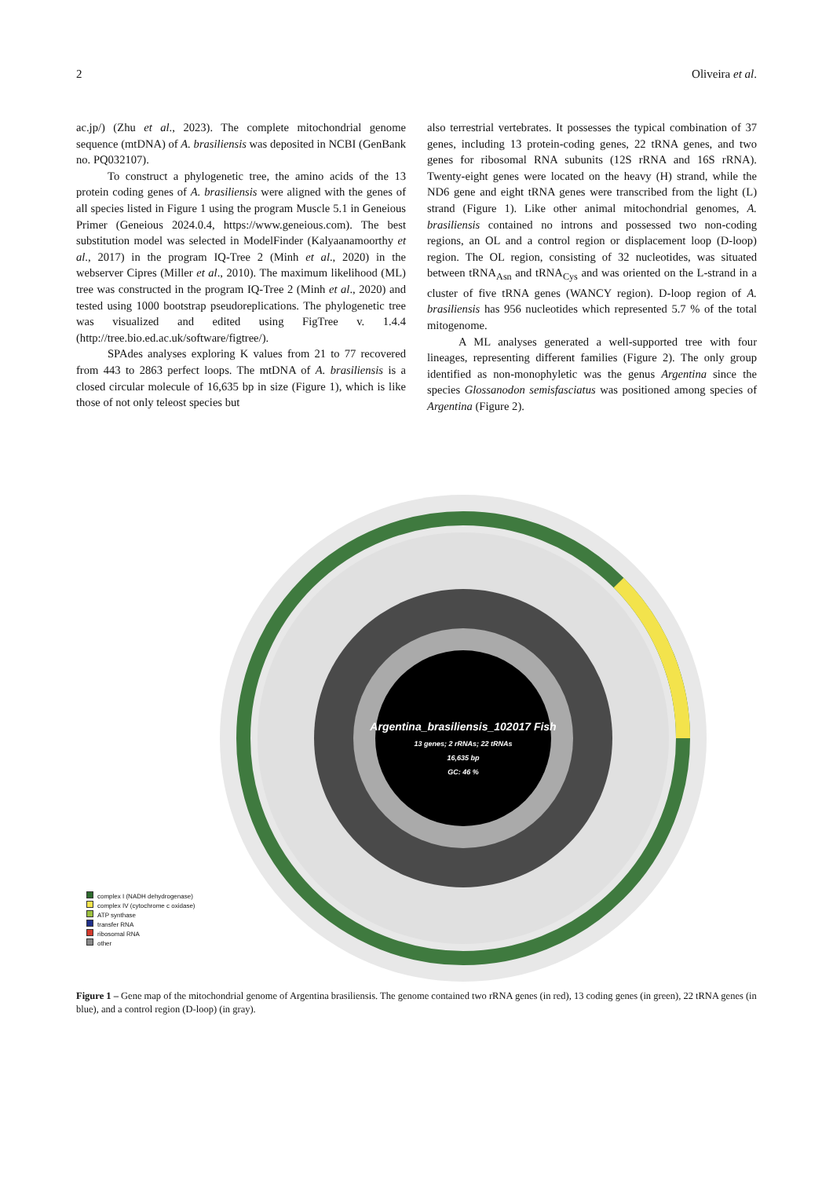2 Oliveira et al.
ac.jp/) (Zhu et al., 2023). The complete mitochondrial genome sequence (mtDNA) of A. brasiliensis was deposited in NCBI (GenBank no. PQ032107).
To construct a phylogenetic tree, the amino acids of the 13 protein coding genes of A. brasiliensis were aligned with the genes of all species listed in Figure 1 using the program Muscle 5.1 in Geneious Primer (Geneious 2024.0.4, https://www.geneious.com). The best substitution model was selected in ModelFinder (Kalyaanamoorthy et al., 2017) in the program IQ-Tree 2 (Minh et al., 2020) in the webserver Cipres (Miller et al., 2010). The maximum likelihood (ML) tree was constructed in the program IQ-Tree 2 (Minh et al., 2020) and tested using 1000 bootstrap pseudoreplications. The phylogenetic tree was visualized and edited using FigTree v. 1.4.4 (http://tree.bio.ed.ac.uk/software/figtree/).
SPAdes analyses exploring K values from 21 to 77 recovered from 443 to 2863 perfect loops. The mtDNA of A. brasiliensis is a closed circular molecule of 16,635 bp in size (Figure 1), which is like those of not only teleost species but
also terrestrial vertebrates. It possesses the typical combination of 37 genes, including 13 protein-coding genes, 22 tRNA genes, and two genes for ribosomal RNA subunits (12S rRNA and 16S rRNA). Twenty-eight genes were located on the heavy (H) strand, while the ND6 gene and eight tRNA genes were transcribed from the light (L) strand (Figure 1). Like other animal mitochondrial genomes, A. brasiliensis contained no introns and possessed two non-coding regions, an OL and a control region or displacement loop (D-loop) region. The OL region, consisting of 32 nucleotides, was situated between tRNA<sub>Asn</sub> and tRNA<sub>Cys</sub> and was oriented on the L-strand in a cluster of five tRNA genes (WANCY region). D-loop region of A. brasiliensis has 956 nucleotides which represented 5.7 % of the total mitogenome.
A ML analyses generated a well-supported tree with four lineages, representing different families (Figure 2). The only group identified as non-monophyletic was the genus Argentina since the species Glossanodon semisfasciatus was positioned among species of Argentina (Figure 2).
Argentina_brasiliensis_102017 Fish
13 genes; 2 rRNAs; 22 tRNAs
16,635 bp
GC: 46 %
complex I (NADH dehydrogenase)
complex IV (cytochrome c oxidase)
ATP synthase
transfer RNA
ribosomal RNA
other
Figure 1 – Gene map of the mitochondrial genome of Argentina brasiliensis. The genome contained two rRNA genes (in red), 13 coding genes (in green), 22 tRNA genes (in blue), and a control region (D-loop) (in gray).